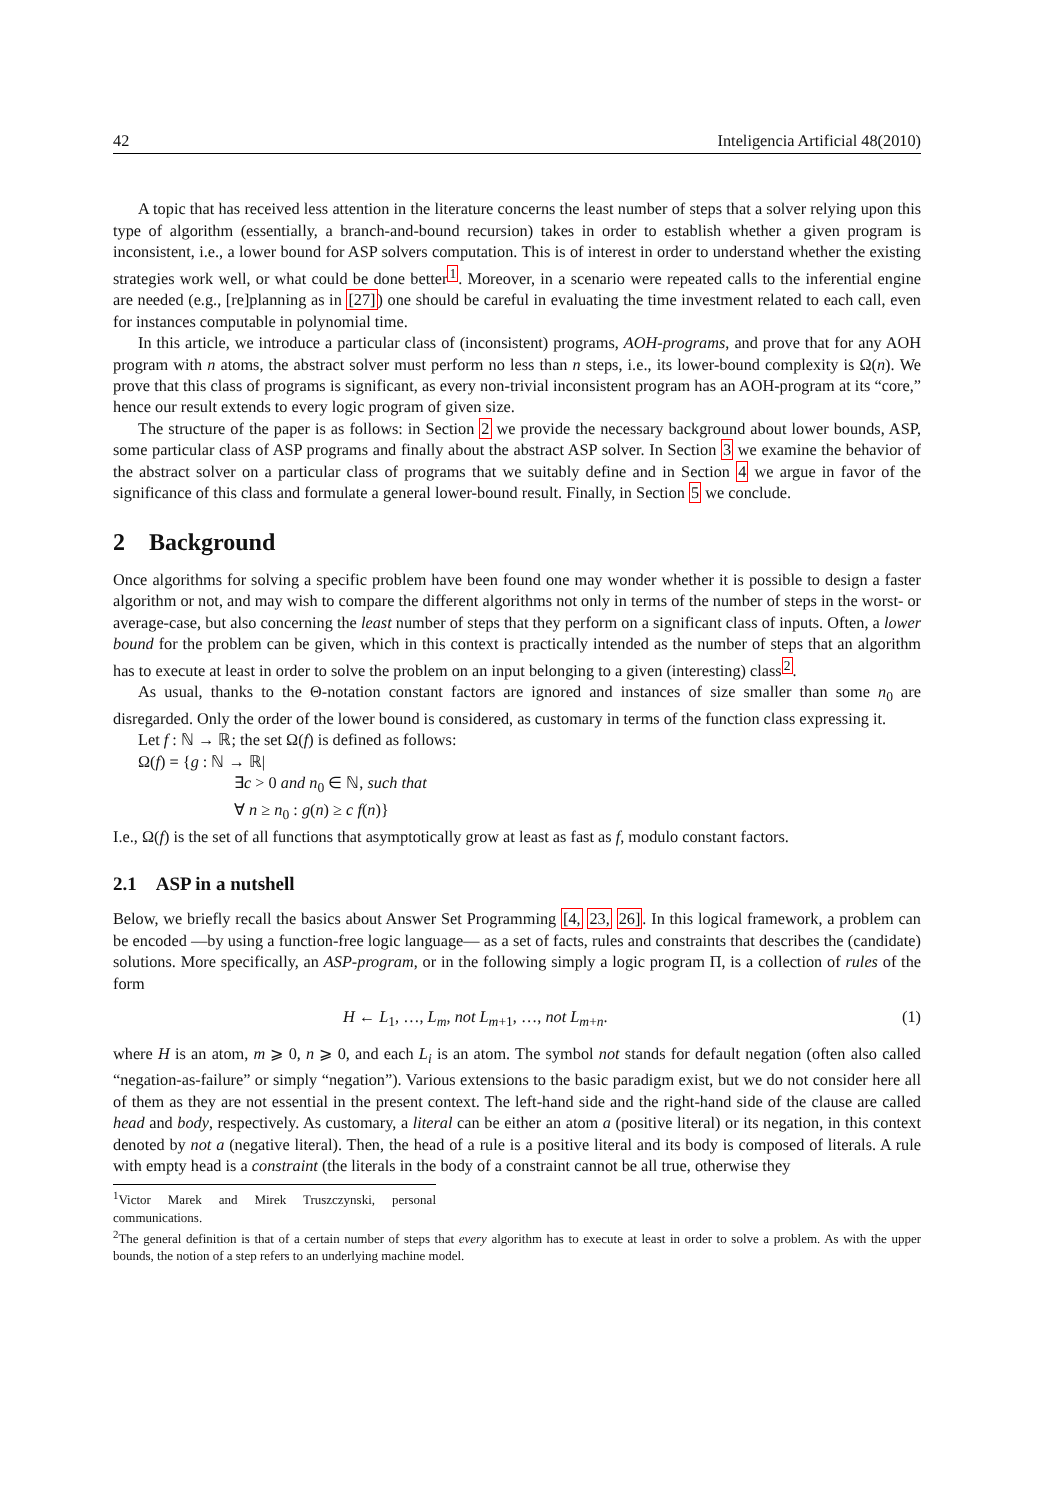42 Inteligencia Artificial 48(2010)
A topic that has received less attention in the literature concerns the least number of steps that a solver relying upon this type of algorithm (essentially, a branch-and-bound recursion) takes in order to establish whether a given program is inconsistent, i.e., a lower bound for ASP solvers computation. This is of interest in order to understand whether the existing strategies work well, or what could be done better<sup>1</sup>. Moreover, in a scenario were repeated calls to the inferential engine are needed (e.g., [re]planning as in [27]) one should be careful in evaluating the time investment related to each call, even for instances computable in polynomial time.
In this article, we introduce a particular class of (inconsistent) programs, AOH-programs, and prove that for any AOH program with n atoms, the abstract solver must perform no less than n steps, i.e., its lower-bound complexity is Ω(n). We prove that this class of programs is significant, as every non-trivial inconsistent program has an AOH-program at its “core,” hence our result extends to every logic program of given size.
The structure of the paper is as follows: in Section 2 we provide the necessary background about lower bounds, ASP, some particular class of ASP programs and finally about the abstract ASP solver. In Section 3 we examine the behavior of the abstract solver on a particular class of programs that we suitably define and in Section 4 we argue in favor of the significance of this class and formulate a general lower-bound result. Finally, in Section 5 we conclude.
2 Background
Once algorithms for solving a specific problem have been found one may wonder whether it is possible to design a faster algorithm or not, and may wish to compare the different algorithms not only in terms of the number of steps in the worst- or average-case, but also concerning the least number of steps that they perform on a significant class of inputs. Often, a lower bound for the problem can be given, which in this context is practically intended as the number of steps that an algorithm has to execute at least in order to solve the problem on an input belonging to a given (interesting) class<sup>2</sup>.
As usual, thanks to the Θ-notation constant factors are ignored and instances of size smaller than some n<sub>0</sub> are disregarded. Only the order of the lower bound is considered, as customary in terms of the function class expressing it.
Let f : ℕ → ℝ; the set Ω(f) is defined as follows:
Ω(f) = {g : ℕ → ℝ|
∃c > 0 and n<sub>0</sub> ∈ ℕ, such that
∀ n ≥ n<sub>0</sub> : g(n) ≥ c f(n)}
I.e., Ω(f) is the set of all functions that asymptotically grow at least as fast as f, modulo constant factors.
2.1 ASP in a nutshell
Below, we briefly recall the basics about Answer Set Programming [4, 23, 26]. In this logical framework, a problem can be encoded —by using a function-free logic language— as a set of facts, rules and constraints that describes the (candidate) solutions. More specifically, an ASP-program, or in the following simply a logic program Π, is a collection of rules of the form
H ← L<sub>1</sub>, …, L<sub>m</sub>, not L<sub>m+1</sub>, …, not L<sub>m+n</sub>. (1)
where H is an atom, m ⩾ 0, n ⩾ 0, and each L<sub>i</sub> is an atom. The symbol not stands for default negation (often also called “negation-as-failure” or simply “negation”). Various extensions to the basic paradigm exist, but we do not consider here all of them as they are not essential in the present context. The left-hand side and the right-hand side of the clause are called head and body, respectively. As customary, a literal can be either an atom a (positive literal) or its negation, in this context denoted by not a (negative literal). Then, the head of a rule is a positive literal and its body is composed of literals. A rule with empty head is a constraint (the literals in the body of a constraint cannot be all true, otherwise they
<sup>1</sup> Victor Marek and Mirek Truszczynski, personal communications.
<sup>2</sup> The general definition is that of a certain number of steps that every algorithm has to execute at least in order to solve a problem. As with the upper bounds, the notion of a step refers to an underlying machine model.